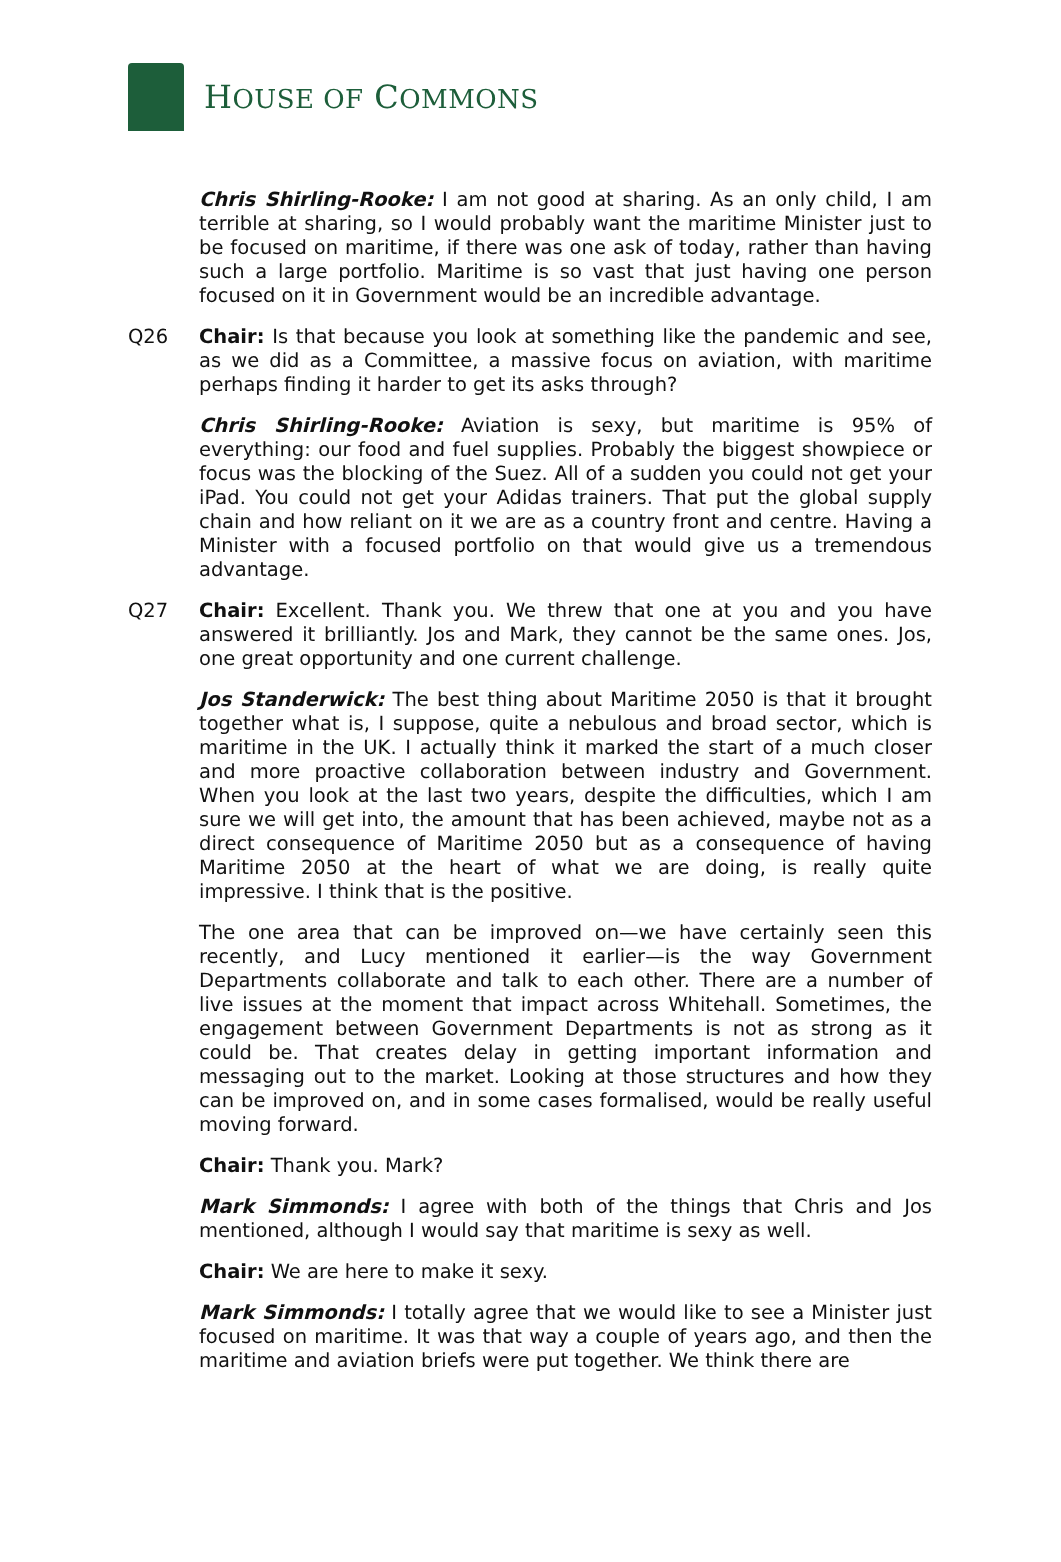HOUSE OF COMMONS
Chris Shirling-Rooke: I am not good at sharing. As an only child, I am terrible at sharing, so I would probably want the maritime Minister just to be focused on maritime, if there was one ask of today, rather than having such a large portfolio. Maritime is so vast that just having one person focused on it in Government would be an incredible advantage.
Q26 Chair: Is that because you look at something like the pandemic and see, as we did as a Committee, a massive focus on aviation, with maritime perhaps finding it harder to get its asks through?
Chris Shirling-Rooke: Aviation is sexy, but maritime is 95% of everything: our food and fuel supplies. Probably the biggest showpiece or focus was the blocking of the Suez. All of a sudden you could not get your iPad. You could not get your Adidas trainers. That put the global supply chain and how reliant on it we are as a country front and centre. Having a Minister with a focused portfolio on that would give us a tremendous advantage.
Q27 Chair: Excellent. Thank you. We threw that one at you and you have answered it brilliantly. Jos and Mark, they cannot be the same ones. Jos, one great opportunity and one current challenge.
Jos Standerwick: The best thing about Maritime 2050 is that it brought together what is, I suppose, quite a nebulous and broad sector, which is maritime in the UK. I actually think it marked the start of a much closer and more proactive collaboration between industry and Government. When you look at the last two years, despite the difficulties, which I am sure we will get into, the amount that has been achieved, maybe not as a direct consequence of Maritime 2050 but as a consequence of having Maritime 2050 at the heart of what we are doing, is really quite impressive. I think that is the positive.
The one area that can be improved on—we have certainly seen this recently, and Lucy mentioned it earlier—is the way Government Departments collaborate and talk to each other. There are a number of live issues at the moment that impact across Whitehall. Sometimes, the engagement between Government Departments is not as strong as it could be. That creates delay in getting important information and messaging out to the market. Looking at those structures and how they can be improved on, and in some cases formalised, would be really useful moving forward.
Chair: Thank you. Mark?
Mark Simmonds: I agree with both of the things that Chris and Jos mentioned, although I would say that maritime is sexy as well.
Chair: We are here to make it sexy.
Mark Simmonds: I totally agree that we would like to see a Minister just focused on maritime. It was that way a couple of years ago, and then the maritime and aviation briefs were put together. We think there are